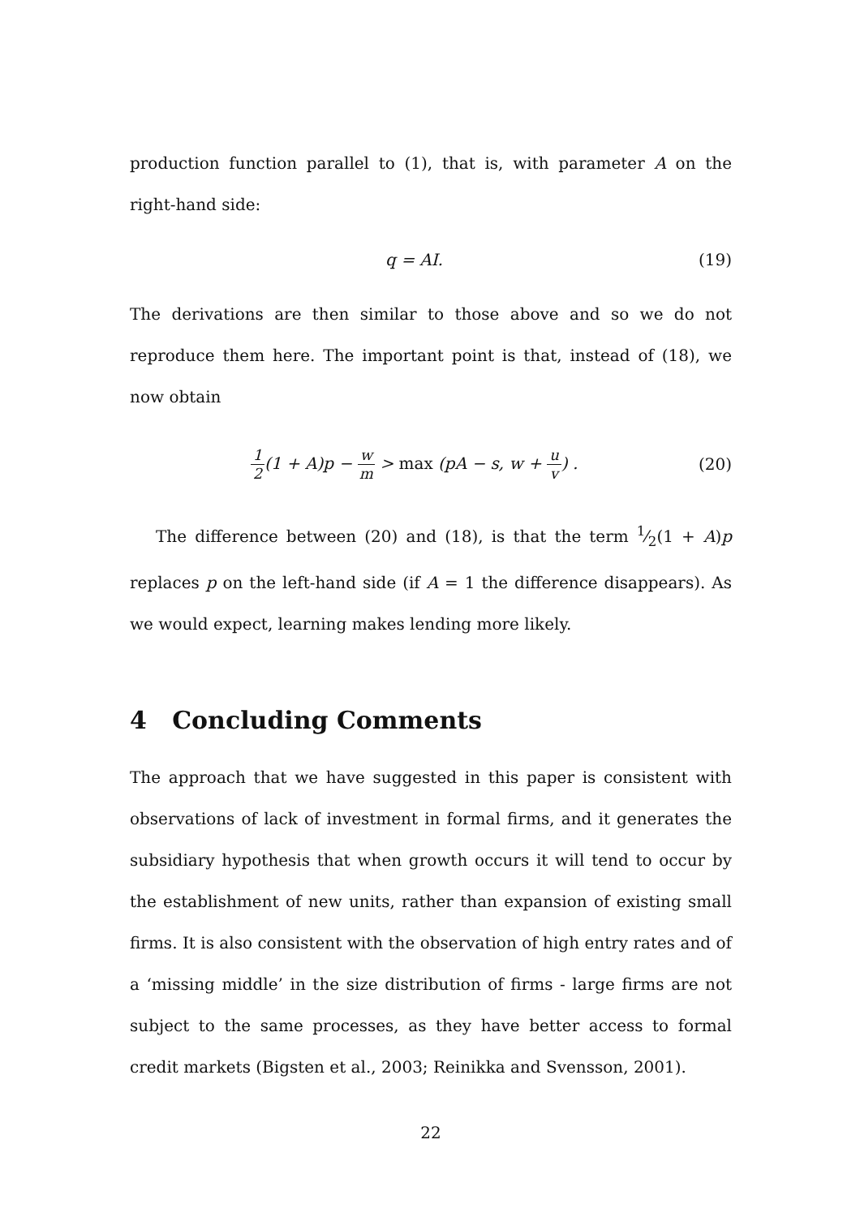production function parallel to (1), that is, with parameter A on the right-hand side:
q = AI. (19)
The derivations are then similar to those above and so we do not reproduce them here. The important point is that, instead of (18), we now obtain
1 2(1 + A)p − w m > max (pA − s, w + u v) . (20)
The difference between (20) and (18), is that the term 1⁄2(1 + A)p replaces p on the left-hand side (if A = 1 the difference disappears). As we would expect, learning makes lending more likely.
4 Concluding Comments
The approach that we have suggested in this paper is consistent with observations of lack of investment in formal firms, and it generates the subsidiary hypothesis that when growth occurs it will tend to occur by the establishment of new units, rather than expansion of existing small firms. It is also consistent with the observation of high entry rates and of a ‘missing middle’ in the size distribution of firms - large firms are not subject to the same processes, as they have better access to formal credit markets (Bigsten et al., 2003; Reinikka and Svensson, 2001).
22